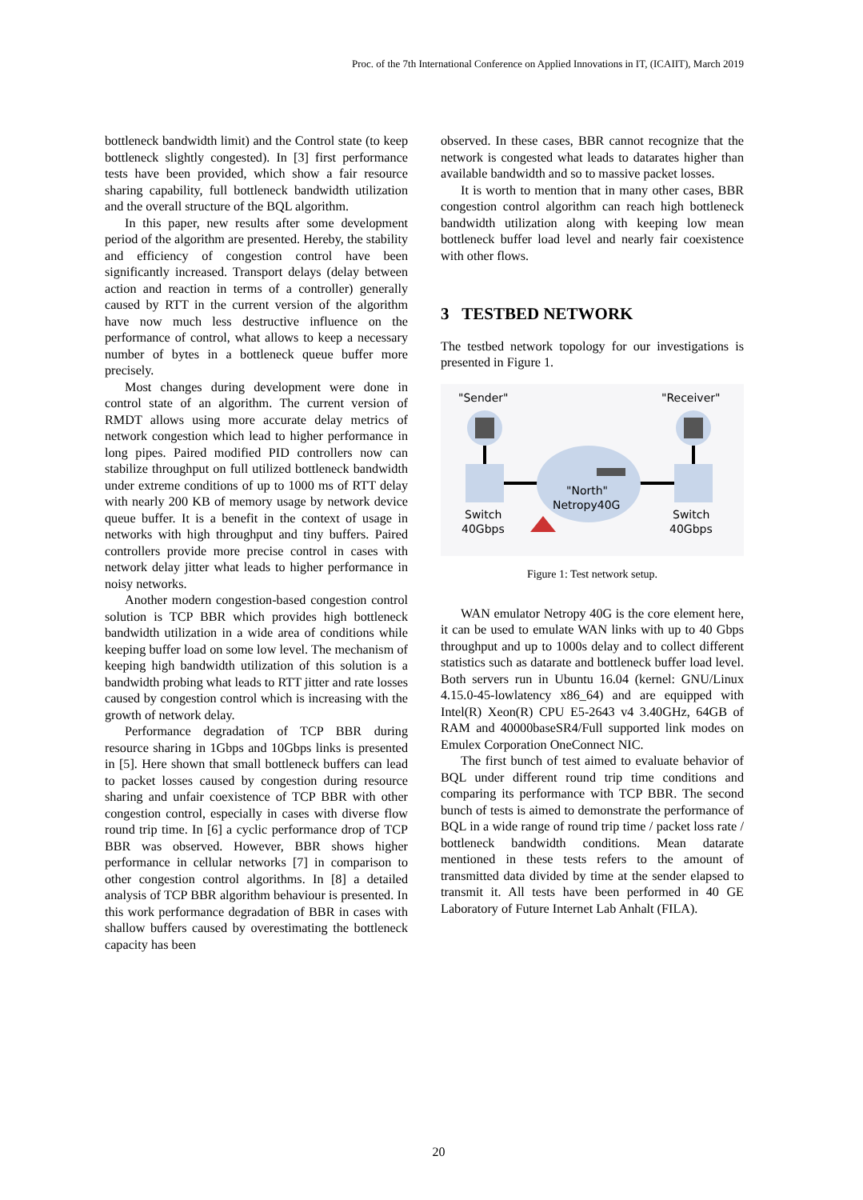Proc. of the 7th International Conference on Applied Innovations in IT, (ICAIIT), March 2019
bottleneck bandwidth limit) and the Control state (to keep bottleneck slightly congested). In [3] first performance tests have been provided, which show a fair resource sharing capability, full bottleneck bandwidth utilization and the overall structure of the BQL algorithm.
In this paper, new results after some development period of the algorithm are presented. Hereby, the stability and efficiency of congestion control have been significantly increased. Transport delays (delay between action and reaction in terms of a controller) generally caused by RTT in the current version of the algorithm have now much less destructive influence on the performance of control, what allows to keep a necessary number of bytes in a bottleneck queue buffer more precisely.
Most changes during development were done in control state of an algorithm. The current version of RMDT allows using more accurate delay metrics of network congestion which lead to higher performance in long pipes. Paired modified PID controllers now can stabilize throughput on full utilized bottleneck bandwidth under extreme conditions of up to 1000 ms of RTT delay with nearly 200 KB of memory usage by network device queue buffer. It is a benefit in the context of usage in networks with high throughput and tiny buffers. Paired controllers provide more precise control in cases with network delay jitter what leads to higher performance in noisy networks.
Another modern congestion-based congestion control solution is TCP BBR which provides high bottleneck bandwidth utilization in a wide area of conditions while keeping buffer load on some low level. The mechanism of keeping high bandwidth utilization of this solution is a bandwidth probing what leads to RTT jitter and rate losses caused by congestion control which is increasing with the growth of network delay.
Performance degradation of TCP BBR during resource sharing in 1Gbps and 10Gbps links is presented in [5]. Here shown that small bottleneck buffers can lead to packet losses caused by congestion during resource sharing and unfair coexistence of TCP BBR with other congestion control, especially in cases with diverse flow round trip time. In [6] a cyclic performance drop of TCP BBR was observed. However, BBR shows higher performance in cellular networks [7] in comparison to other congestion control algorithms. In [8] a detailed analysis of TCP BBR algorithm behaviour is presented. In this work performance degradation of BBR in cases with shallow buffers caused by overestimating the bottleneck capacity has been
observed. In these cases, BBR cannot recognize that the network is congested what leads to datarates higher than available bandwidth and so to massive packet losses.
It is worth to mention that in many other cases, BBR congestion control algorithm can reach high bottleneck bandwidth utilization along with keeping low mean bottleneck buffer load level and nearly fair coexistence with other flows.
3 TESTBED NETWORK
The testbed network topology for our investigations is presented in Figure 1.
"Sender"
"Receiver"
"North"
Netropy40G
Switch
40Gbps
Switch
40Gbps
Figure 1: Test network setup.
WAN emulator Netropy 40G is the core element here, it can be used to emulate WAN links with up to 40 Gbps throughput and up to 1000s delay and to collect different statistics such as datarate and bottleneck buffer load level. Both servers run in Ubuntu 16.04 (kernel: GNU/Linux 4.15.0-45-lowlatency x86_64) and are equipped with Intel(R) Xeon(R) CPU E5-2643 v4 3.40GHz, 64GB of RAM and 40000baseSR4/Full supported link modes on Emulex Corporation OneConnect NIC.
The first bunch of test aimed to evaluate behavior of BQL under different round trip time conditions and comparing its performance with TCP BBR. The second bunch of tests is aimed to demonstrate the performance of BQL in a wide range of round trip time / packet loss rate / bottleneck bandwidth conditions. Mean datarate mentioned in these tests refers to the amount of transmitted data divided by time at the sender elapsed to transmit it. All tests have been performed in 40 GE Laboratory of Future Internet Lab Anhalt (FILA).
20